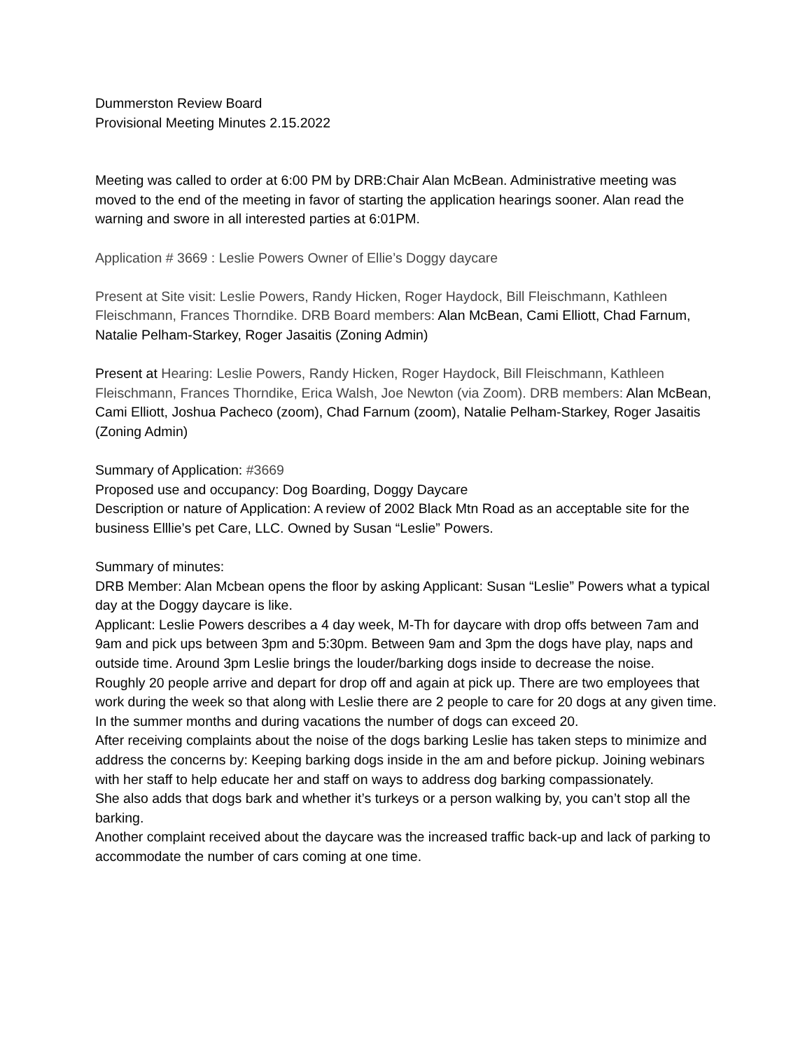Dummerston Review Board
Provisional Meeting Minutes 2.15.2022
Meeting was called to order at 6:00 PM by DRB:Chair Alan McBean. Administrative meeting was moved to the end of the meeting in favor of starting the application hearings sooner. Alan read the warning and swore in all interested parties at 6:01PM.
Application # 3669 : Leslie Powers Owner of Ellie’s Doggy daycare
Present at Site visit: Leslie Powers, Randy Hicken, Roger Haydock, Bill Fleischmann, Kathleen Fleischmann, Frances Thorndike. DRB Board members: Alan McBean, Cami Elliott, Chad Farnum, Natalie Pelham-Starkey, Roger Jasaitis (Zoning Admin)
Present at Hearing: Leslie Powers, Randy Hicken, Roger Haydock, Bill Fleischmann, Kathleen Fleischmann, Frances Thorndike, Erica Walsh, Joe Newton (via Zoom). DRB members: Alan McBean, Cami Elliott, Joshua Pacheco (zoom), Chad Farnum (zoom), Natalie Pelham-Starkey, Roger Jasaitis (Zoning Admin)
Summary of Application: #3669
Proposed use and occupancy: Dog Boarding, Doggy Daycare
Description or nature of Application: A review of 2002 Black Mtn Road as an acceptable site for the business Elllie’s pet Care, LLC. Owned by Susan “Leslie” Powers.
Summary of minutes:
DRB Member: Alan Mcbean opens the floor by asking Applicant: Susan “Leslie” Powers what a typical day at the Doggy daycare is like.
Applicant: Leslie Powers describes a 4 day week, M-Th for daycare with drop offs between 7am and 9am and pick ups between 3pm and 5:30pm. Between 9am and 3pm the dogs have play, naps and outside time. Around 3pm Leslie brings the louder/barking dogs inside to decrease the noise.
Roughly 20 people arrive and depart for drop off and again at pick up. There are two employees that work during the week so that along with Leslie there are 2 people to care for 20 dogs at any given time. In the summer months and during vacations the number of dogs can exceed 20.
After receiving complaints about the noise of the dogs barking Leslie has taken steps to minimize and address the concerns by: Keeping barking dogs inside in the am and before pickup. Joining webinars with her staff to help educate her and staff on ways to address dog barking compassionately.
She also adds that dogs bark and whether it’s turkeys or a person walking by, you can’t stop all the barking.
Another complaint received about the daycare was the increased traffic back-up and lack of parking to accommodate the number of cars coming at one time.